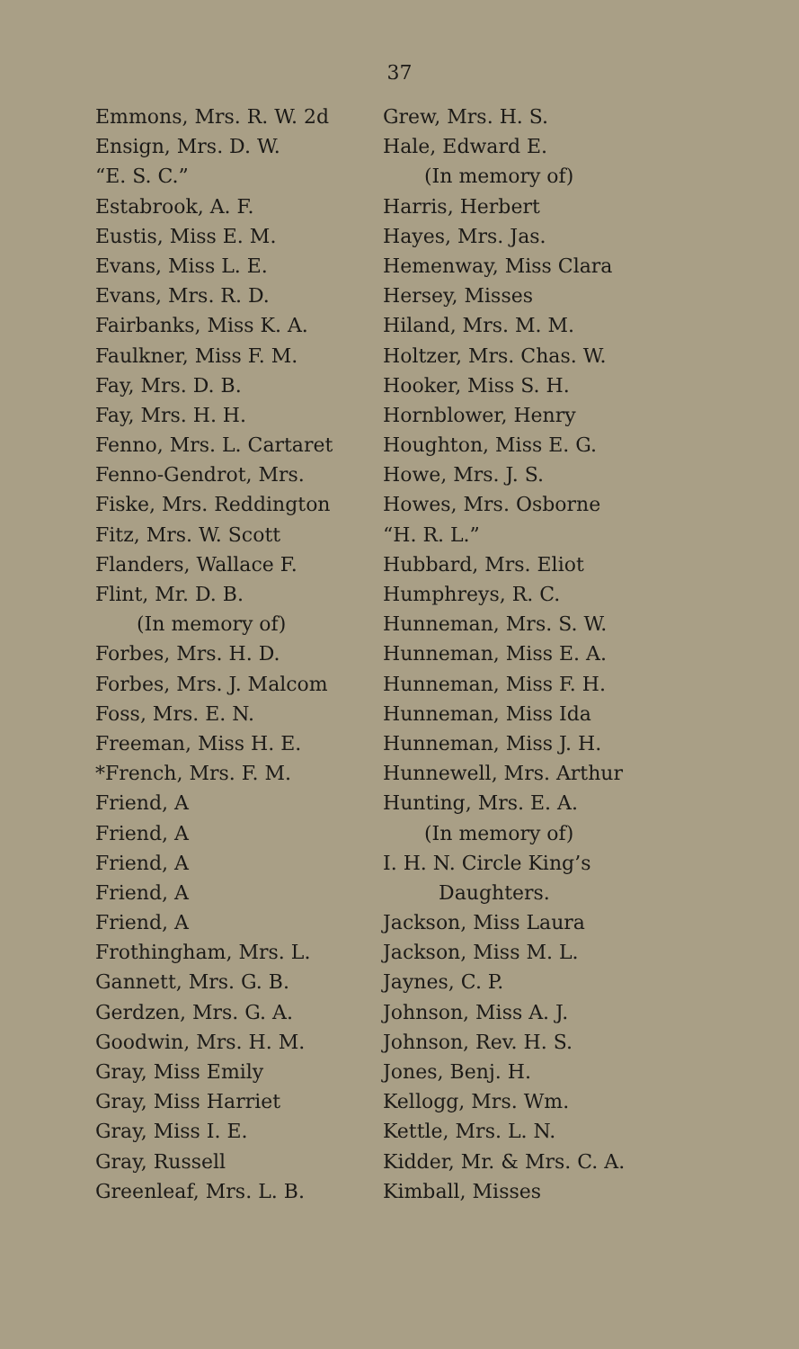37
Emmons, Mrs. R. W. 2d
Ensign, Mrs. D. W.
“E. S. C.”
Estabrook, A. F.
Eustis, Miss E. M.
Evans, Miss L. E.
Evans, Mrs. R. D.
Fairbanks, Miss K. A.
Faulkner, Miss F. M.
Fay, Mrs. D. B.
Fay, Mrs. H. H.
Fenno, Mrs. L. Cartaret
Fenno-Gendrot, Mrs.
Fiske, Mrs. Reddington
Fitz, Mrs. W. Scott
Flanders, Wallace F.
Flint, Mr. D. B.
(In memory of)
Forbes, Mrs. H. D.
Forbes, Mrs. J. Malcom
Foss, Mrs. E. N.
Freeman, Miss H. E.
*French, Mrs. F. M.
Friend, A
Friend, A
Friend, A
Friend, A
Friend, A
Frothingham, Mrs. L.
Gannett, Mrs. G. B.
Gerdzen, Mrs. G. A.
Goodwin, Mrs. H. M.
Gray, Miss Emily
Gray, Miss Harriet
Gray, Miss I. E.
Gray, Russell
Greenleaf, Mrs. L. B.
Grew, Mrs. H. S.
Hale, Edward E.
(In memory of)
Harris, Herbert
Hayes, Mrs. Jas.
Hemenway, Miss Clara
Hersey, Misses
Hiland, Mrs. M. M.
Holtzer, Mrs. Chas. W.
Hooker, Miss S. H.
Hornblower, Henry
Houghton, Miss E. G.
Howe, Mrs. J. S.
Howes, Mrs. Osborne
“H. R. L.”
Hubbard, Mrs. Eliot
Humphreys, R. C.
Hunneman, Mrs. S. W.
Hunneman, Miss E. A.
Hunneman, Miss F. H.
Hunneman, Miss Ida
Hunneman, Miss J. H.
Hunnewell, Mrs. Arthur
Hunting, Mrs. E. A.
(In memory of)
I. H. N. Circle King’s
Daughters.
Jackson, Miss Laura
Jackson, Miss M. L.
Jaynes, C. P.
Johnson, Miss A. J.
Johnson, Rev. H. S.
Jones, Benj. H.
Kellogg, Mrs. Wm.
Kettle, Mrs. L. N.
Kidder, Mr. & Mrs. C. A.
Kimball, Misses